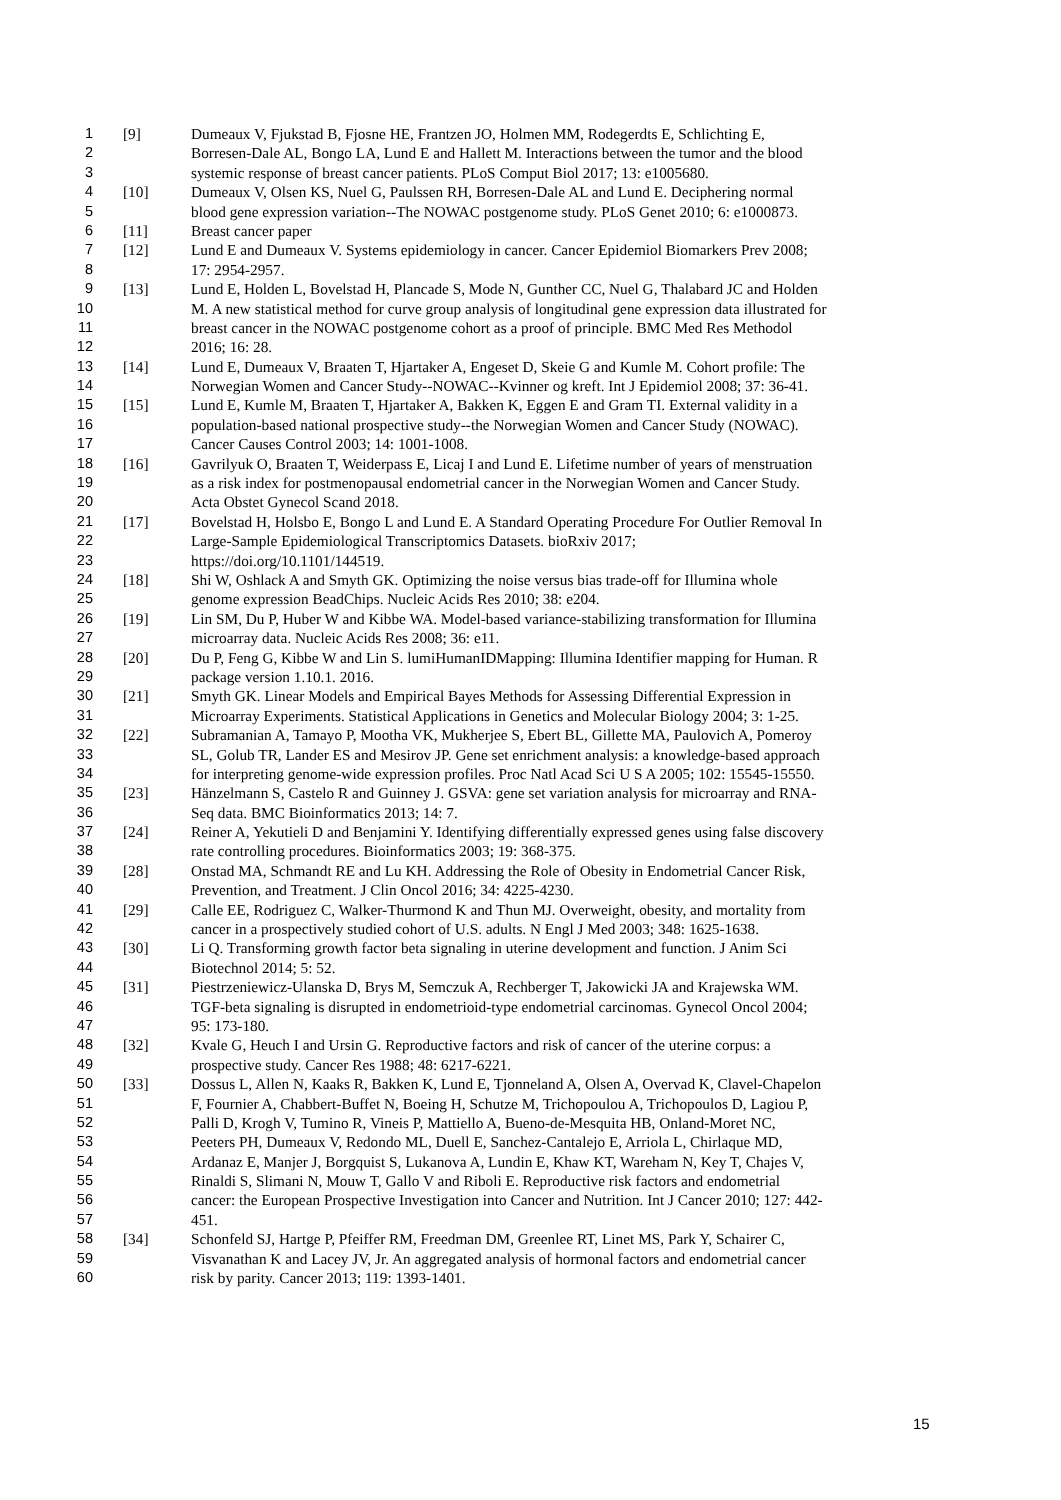1 [9] Dumeaux V, Fjukstad B, Fjosne HE, Frantzen JO, Holmen MM, Rodegerdts E, Schlichting E,
2 Borresen-Dale AL, Bongo LA, Lund E and Hallett M. Interactions between the tumor and the blood
3 systemic response of breast cancer patients. PLoS Comput Biol 2017; 13: e1005680.
4 [10] Dumeaux V, Olsen KS, Nuel G, Paulssen RH, Borresen-Dale AL and Lund E. Deciphering normal
5 blood gene expression variation--The NOWAC postgenome study. PLoS Genet 2010; 6: e1000873.
6 [11] Breast cancer paper
7 [12] Lund E and Dumeaux V. Systems epidemiology in cancer. Cancer Epidemiol Biomarkers Prev 2008;
8 17: 2954-2957.
9 [13] Lund E, Holden L, Bovelstad H, Plancade S, Mode N, Gunther CC, Nuel G, Thalabard JC and Holden
10 M. A new statistical method for curve group analysis of longitudinal gene expression data illustrated for
11 breast cancer in the NOWAC postgenome cohort as a proof of principle. BMC Med Res Methodol
12 2016; 16: 28.
13 [14] Lund E, Dumeaux V, Braaten T, Hjartaker A, Engeset D, Skeie G and Kumle M. Cohort profile: The
14 Norwegian Women and Cancer Study--NOWAC--Kvinner og kreft. Int J Epidemiol 2008; 37: 36-41.
15 [15] Lund E, Kumle M, Braaten T, Hjartaker A, Bakken K, Eggen E and Gram TI. External validity in a
16 population-based national prospective study--the Norwegian Women and Cancer Study (NOWAC).
17 Cancer Causes Control 2003; 14: 1001-1008.
18 [16] Gavrilyuk O, Braaten T, Weiderpass E, Licaj I and Lund E. Lifetime number of years of menstruation
19 as a risk index for postmenopausal endometrial cancer in the Norwegian Women and Cancer Study.
20 Acta Obstet Gynecol Scand 2018.
21 [17] Bovelstad H, Holsbo E, Bongo L and Lund E. A Standard Operating Procedure For Outlier Removal In
22 Large-Sample Epidemiological Transcriptomics Datasets. bioRxiv 2017;
23 https://doi.org/10.1101/144519.
24 [18] Shi W, Oshlack A and Smyth GK. Optimizing the noise versus bias trade-off for Illumina whole
25 genome expression BeadChips. Nucleic Acids Res 2010; 38: e204.
26 [19] Lin SM, Du P, Huber W and Kibbe WA. Model-based variance-stabilizing transformation for Illumina
27 microarray data. Nucleic Acids Res 2008; 36: e11.
28 [20] Du P, Feng G, Kibbe W and Lin S. lumiHumanIDMapping: Illumina Identifier mapping for Human. R
29 package version 1.10.1. 2016.
30 [21] Smyth GK. Linear Models and Empirical Bayes Methods for Assessing Differential Expression in
31 Microarray Experiments. Statistical Applications in Genetics and Molecular Biology 2004; 3: 1-25.
32 [22] Subramanian A, Tamayo P, Mootha VK, Mukherjee S, Ebert BL, Gillette MA, Paulovich A, Pomeroy
33 SL, Golub TR, Lander ES and Mesirov JP. Gene set enrichment analysis: a knowledge-based approach
34 for interpreting genome-wide expression profiles. Proc Natl Acad Sci U S A 2005; 102: 15545-15550.
35 [23] Hänzelmann S, Castelo R and Guinney J. GSVA: gene set variation analysis for microarray and RNA-
36 Seq data. BMC Bioinformatics 2013; 14: 7.
37 [24] Reiner A, Yekutieli D and Benjamini Y. Identifying differentially expressed genes using false discovery
38 rate controlling procedures. Bioinformatics 2003; 19: 368-375.
39 [28] Onstad MA, Schmandt RE and Lu KH. Addressing the Role of Obesity in Endometrial Cancer Risk,
40 Prevention, and Treatment. J Clin Oncol 2016; 34: 4225-4230.
41 [29] Calle EE, Rodriguez C, Walker-Thurmond K and Thun MJ. Overweight, obesity, and mortality from
42 cancer in a prospectively studied cohort of U.S. adults. N Engl J Med 2003; 348: 1625-1638.
43 [30] Li Q. Transforming growth factor beta signaling in uterine development and function. J Anim Sci
44 Biotechnol 2014; 5: 52.
45 [31] Piestrzeniewicz-Ulanska D, Brys M, Semczuk A, Rechberger T, Jakowicki JA and Krajewska WM.
46 TGF-beta signaling is disrupted in endometrioid-type endometrial carcinomas. Gynecol Oncol 2004;
47 95: 173-180.
48 [32] Kvale G, Heuch I and Ursin G. Reproductive factors and risk of cancer of the uterine corpus: a
49 prospective study. Cancer Res 1988; 48: 6217-6221.
50 [33] Dossus L, Allen N, Kaaks R, Bakken K, Lund E, Tjonneland A, Olsen A, Overvad K, Clavel-Chapelon
51 F, Fournier A, Chabbert-Buffet N, Boeing H, Schutze M, Trichopoulou A, Trichopoulos D, Lagiou P,
52 Palli D, Krogh V, Tumino R, Vineis P, Mattiello A, Bueno-de-Mesquita HB, Onland-Moret NC,
53 Peeters PH, Dumeaux V, Redondo ML, Duell E, Sanchez-Cantalejo E, Arriola L, Chirlaque MD,
54 Ardanaz E, Manjer J, Borgquist S, Lukanova A, Lundin E, Khaw KT, Wareham N, Key T, Chajes V,
55 Rinaldi S, Slimani N, Mouw T, Gallo V and Riboli E. Reproductive risk factors and endometrial
56 cancer: the European Prospective Investigation into Cancer and Nutrition. Int J Cancer 2010; 127: 442-
57 451.
58 [34] Schonfeld SJ, Hartge P, Pfeiffer RM, Freedman DM, Greenlee RT, Linet MS, Park Y, Schairer C,
59 Visvanathan K and Lacey JV, Jr. An aggregated analysis of hormonal factors and endometrial cancer
60 risk by parity. Cancer 2013; 119: 1393-1401.
15